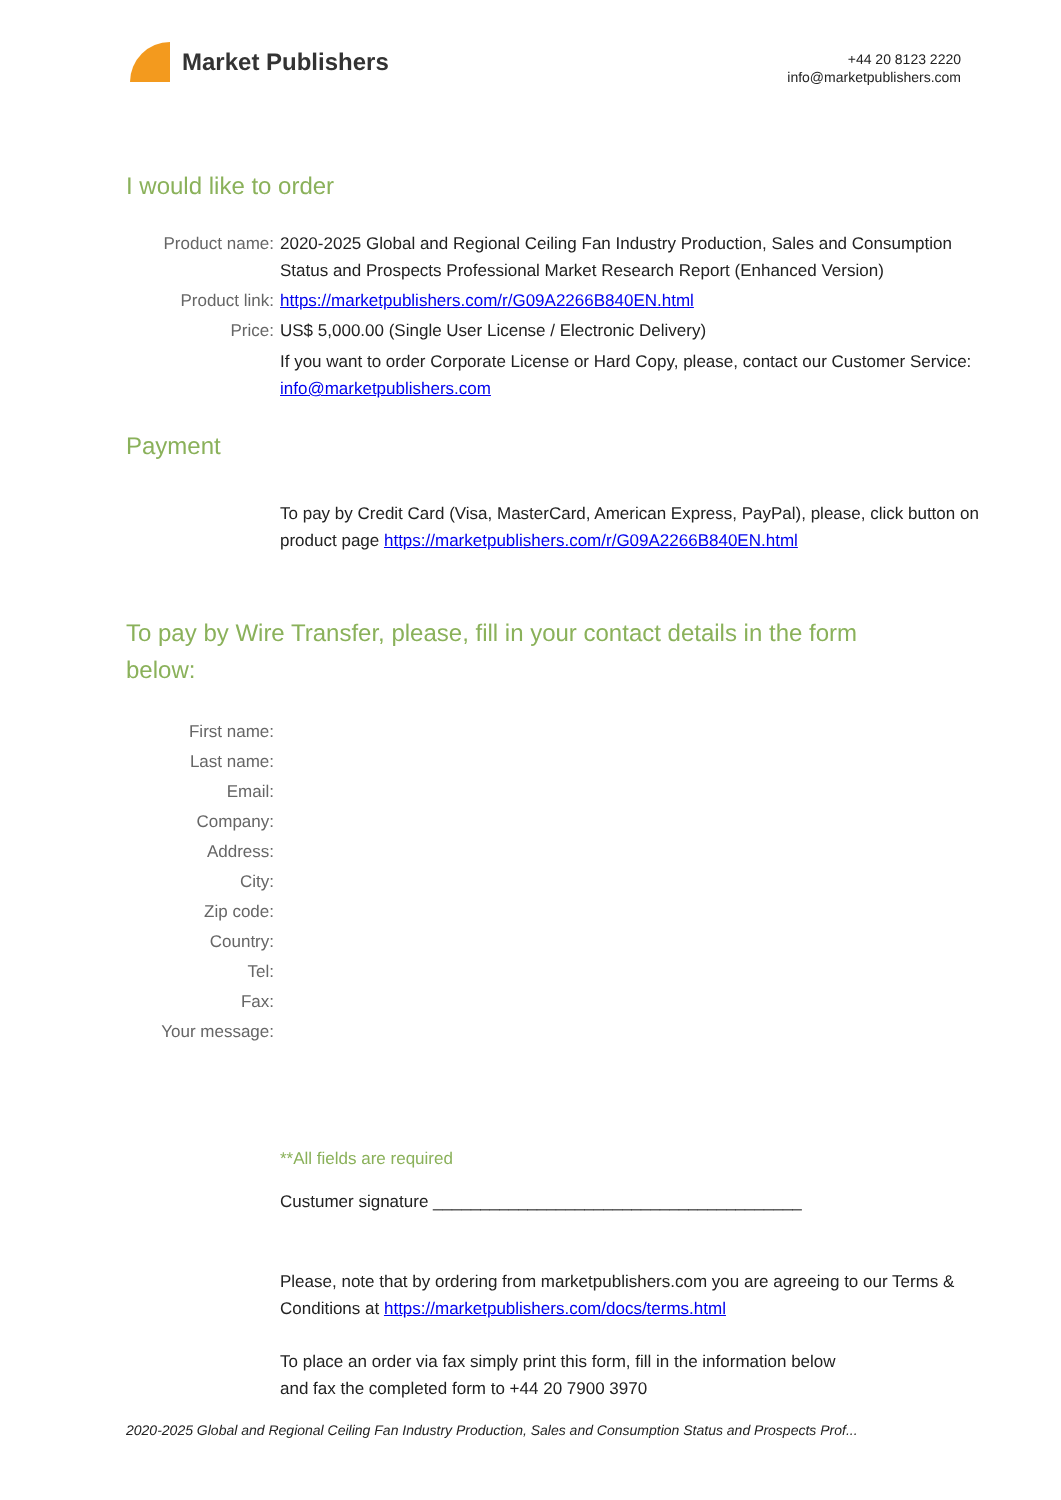Market Publishers
+44 20 8123 2220
info@marketpublishers.com
I would like to order
Product name: 2020-2025 Global and Regional Ceiling Fan Industry Production, Sales and Consumption Status and Prospects Professional Market Research Report (Enhanced Version)
Product link: https://marketpublishers.com/r/G09A2266B840EN.html
Price: US$ 5,000.00 (Single User License / Electronic Delivery)
If you want to order Corporate License or Hard Copy, please, contact our Customer Service:
info@marketpublishers.com
Payment
To pay by Credit Card (Visa, MasterCard, American Express, PayPal), please, click button on product page https://marketpublishers.com/r/G09A2266B840EN.html
To pay by Wire Transfer, please, fill in your contact details in the form below:
First name:
Last name:
Email:
Company:
Address:
City:
Zip code:
Country:
Tel:
Fax:
Your message:
**All fields are required
Custumer signature _______________________________________
Please, note that by ordering from marketpublishers.com you are agreeing to our Terms & Conditions at https://marketpublishers.com/docs/terms.html
To place an order via fax simply print this form, fill in the information below
and fax the completed form to +44 20 7900 3970
2020-2025 Global and Regional Ceiling Fan Industry Production, Sales and Consumption Status and Prospects Prof...